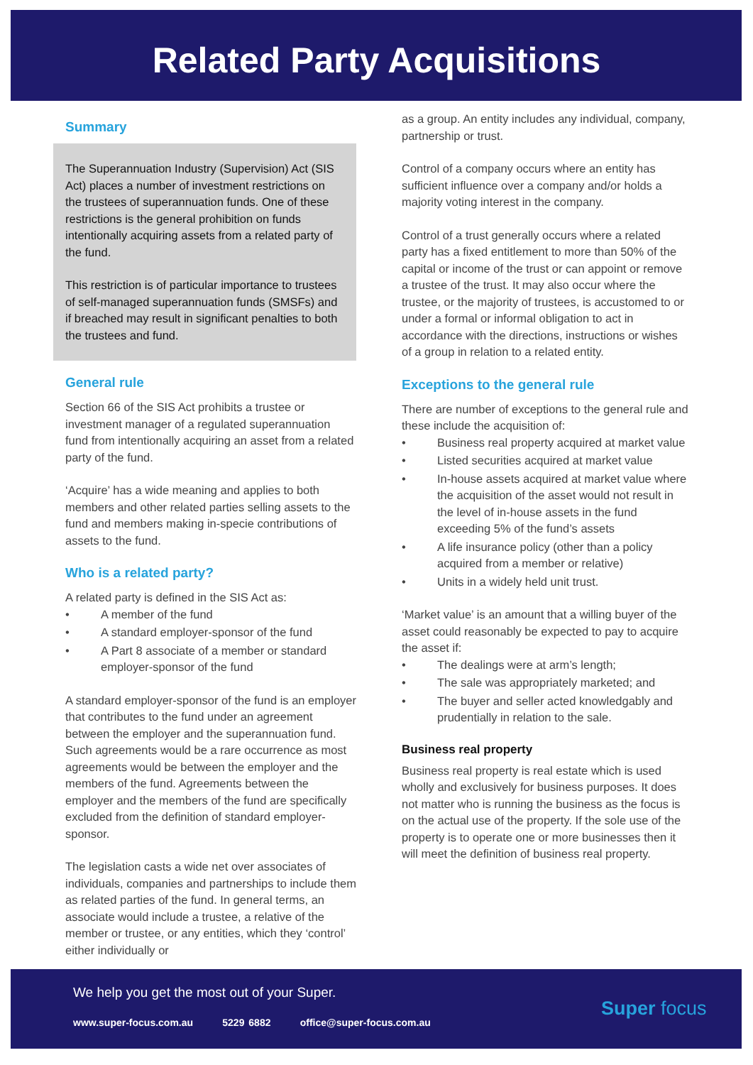Related Party Acquisitions
Summary
The Superannuation Industry (Supervision) Act (SIS Act) places a number of investment restrictions on the trustees of superannuation funds. One of these restrictions is the general prohibition on funds intentionally acquiring assets from a related party of the fund.
This restriction is of particular importance to trustees of self-managed superannuation funds (SMSFs) and if breached may result in significant penalties to both the trustees and fund.
General rule
Section 66 of the SIS Act prohibits a trustee or investment manager of a regulated superannuation fund from intentionally acquiring an asset from a related party of the fund.
‘Acquire’ has a wide meaning and applies to both members and other related parties selling assets to the fund and members making in-specie contributions of assets to the fund.
Who is a related party?
A related party is defined in the SIS Act as:
• A member of the fund
• A standard employer-sponsor of the fund
• A Part 8 associate of a member or standard employer-sponsor of the fund
A standard employer-sponsor of the fund is an employer that contributes to the fund under an agreement between the employer and the superannuation fund. Such agreements would be a rare occurrence as most agreements would be between the employer and the members of the fund. Agreements between the employer and the members of the fund are specifically excluded from the definition of standard employer-sponsor.
The legislation casts a wide net over associates of individuals, companies and partnerships to include them as related parties of the fund. In general terms, an associate would include a trustee, a relative of the member or trustee, or any entities, which they ‘control’ either individually or
as a group. An entity includes any individual, company, partnership or trust.
Control of a company occurs where an entity has sufficient influence over a company and/or holds a majority voting interest in the company.
Control of a trust generally occurs where a related party has a fixed entitlement to more than 50% of the capital or income of the trust or can appoint or remove a trustee of the trust. It may also occur where the trustee, or the majority of trustees, is accustomed to or under a formal or informal obligation to act in accordance with the directions, instructions or wishes of a group in relation to a related entity.
Exceptions to the general rule
There are number of exceptions to the general rule and these include the acquisition of:
• Business real property acquired at market value
• Listed securities acquired at market value
• In-house assets acquired at market value where the acquisition of the asset would not result in the level of in-house assets in the fund exceeding 5% of the fund’s assets
• A life insurance policy (other than a policy acquired from a member or relative)
• Units in a widely held unit trust.
‘Market value’ is an amount that a willing buyer of the asset could reasonably be expected to pay to acquire the asset if:
• The dealings were at arm’s length;
• The sale was appropriately marketed; and
• The buyer and seller acted knowledgably and prudentially in relation to the sale.
Business real property
Business real property is real estate which is used wholly and exclusively for business purposes. It does not matter who is running the business as the focus is on the actual use of the property. If the sole use of the property is to operate one or more businesses then it will meet the definition of business real property.
We help you get the most out of your Super.
www.super-focus.com.au 5229 6882 office@super-focus.com.au
Super focus